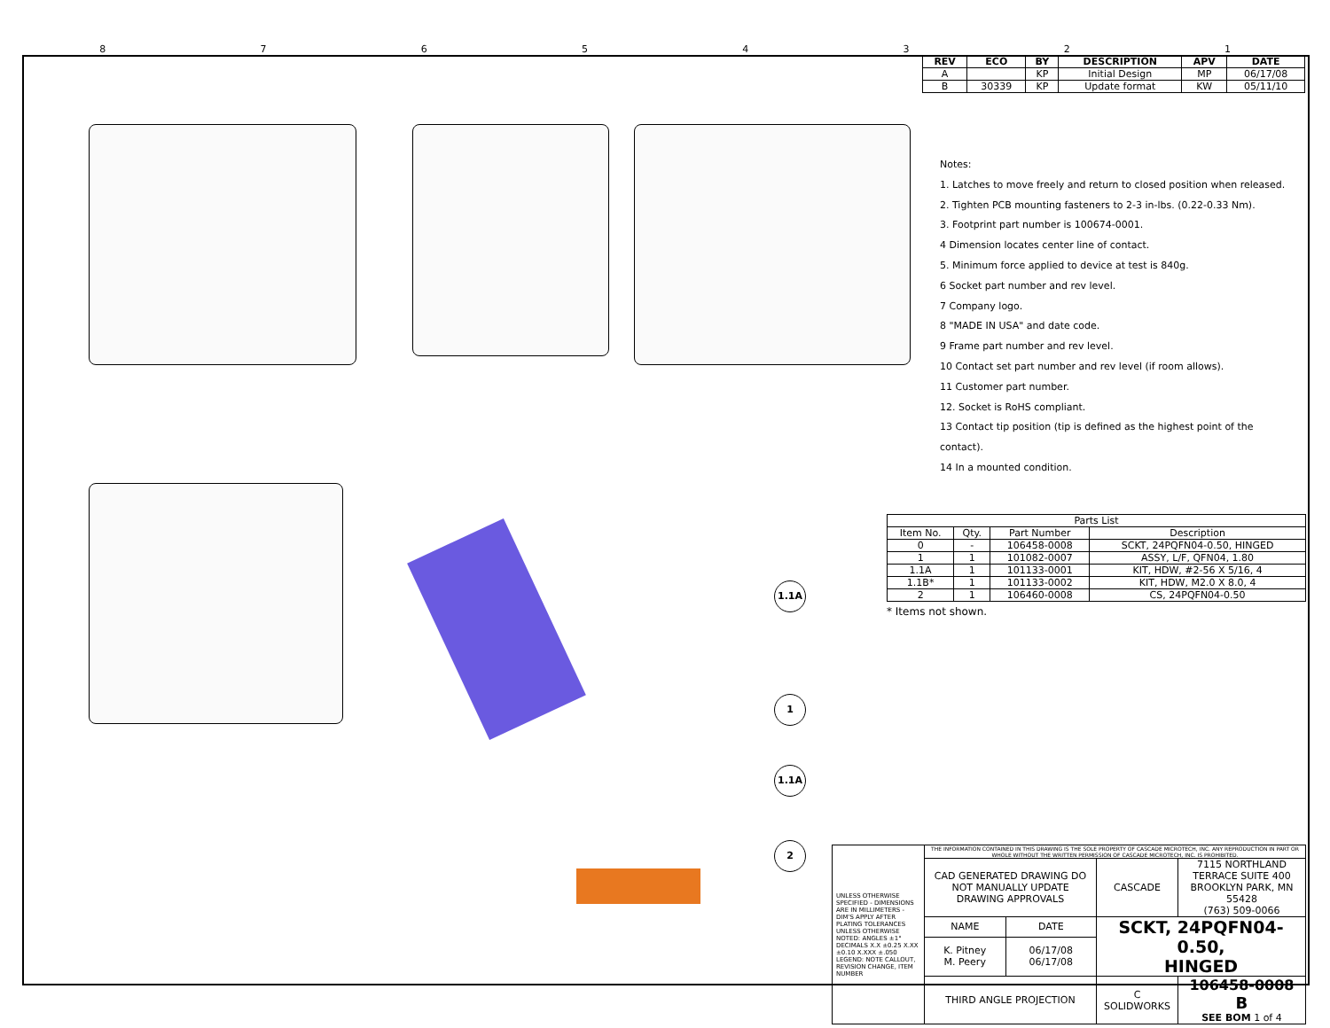87654321
1.1A
1
1.1A
2
| REV | ECO | BY | DESCRIPTION | APV | DATE |
| --- | --- | --- | --- | --- | --- |
| A | | KP | Initial Design | MP | 06/17/08 |
| B | 30339 | KP | Update format | KW | 05/11/10 |
Notes:
1. Latches to move freely and return to closed position when released.
2. Tighten PCB mounting fasteners to 2-3 in-lbs. (0.22-0.33 Nm).
3. Footprint part number is 100674-0001.
4 Dimension locates center line of contact.
5. Minimum force applied to device at test is 840g.
6 Socket part number and rev level.
7 Company logo.
8 "MADE IN USA" and date code.
9 Frame part number and rev level.
10 Contact set part number and rev level (if room allows).
11 Customer part number.
12. Socket is RoHS compliant.
13 Contact tip position (tip is defined as the highest point of the contact).
14 In a mounted condition.
| Parts List | | | |
| --- | --- | --- | --- |
| Item No. | Qty. | Part Number | Description |
| 0 | - | 106458-0008 | SCKT, 24PQFN04-0.50, HINGED |
| 1 | 1 | 101082-0007 | ASSY, L/F, QFN04, 1.80 |
| 1.1A | 1 | 101133-0001 | KIT, HDW, #2-56 X 5/16, 4 |
| 1.1B* | 1 | 101133-0002 | KIT, HDW, M2.0 X 8.0, 4 |
| 2 | 1 | 106460-0008 | CS, 24PQFN04-0.50 |
* Items not shown.
| UNLESS OTHERWISE SPECIFIED - DIMENSIONS ARE IN MILLIMETERS - DIM'S APPLY AFTER PLATING TOLERANCES UNLESS OTHERWISE NOTED: ANGLES ±1° DECIMALS X.X ±0.25 X.XX ±0.10 X.XXX ±.050 LEGEND: NOTE CALLOUT, REVISION CHANGE, ITEM NUMBER | THE INFORMATION CONTAINED IN THIS DRAWING IS THE SOLE PROPERTY OF CASCADE MICROTECH, INC. ANY REPRODUCTION IN PART OR WHOLE WITHOUT THE WRITTEN PERMISSION OF CASCADE MICROTECH, INC. IS PROHIBITED. | | | |
| | CAD GENERATED DRAWING DO NOT MANUALLY UPDATE DRAWING APPROVALS | | CASCADE | 7115 NORTHLAND TERRACE SUITE 400 BROOKLYN PARK, MN 55428 (763) 509-0066 |
| | NAME | DATE | SCKT, 24PQFN04-0.50, HINGED | |
| | K. Pitney M. Peery | 06/17/08 06/17/08 | | |
| | THIRD ANGLE PROJECTION | | C SOLIDWORKS | 106458-0008 B SEE BOM 1 of 4 |